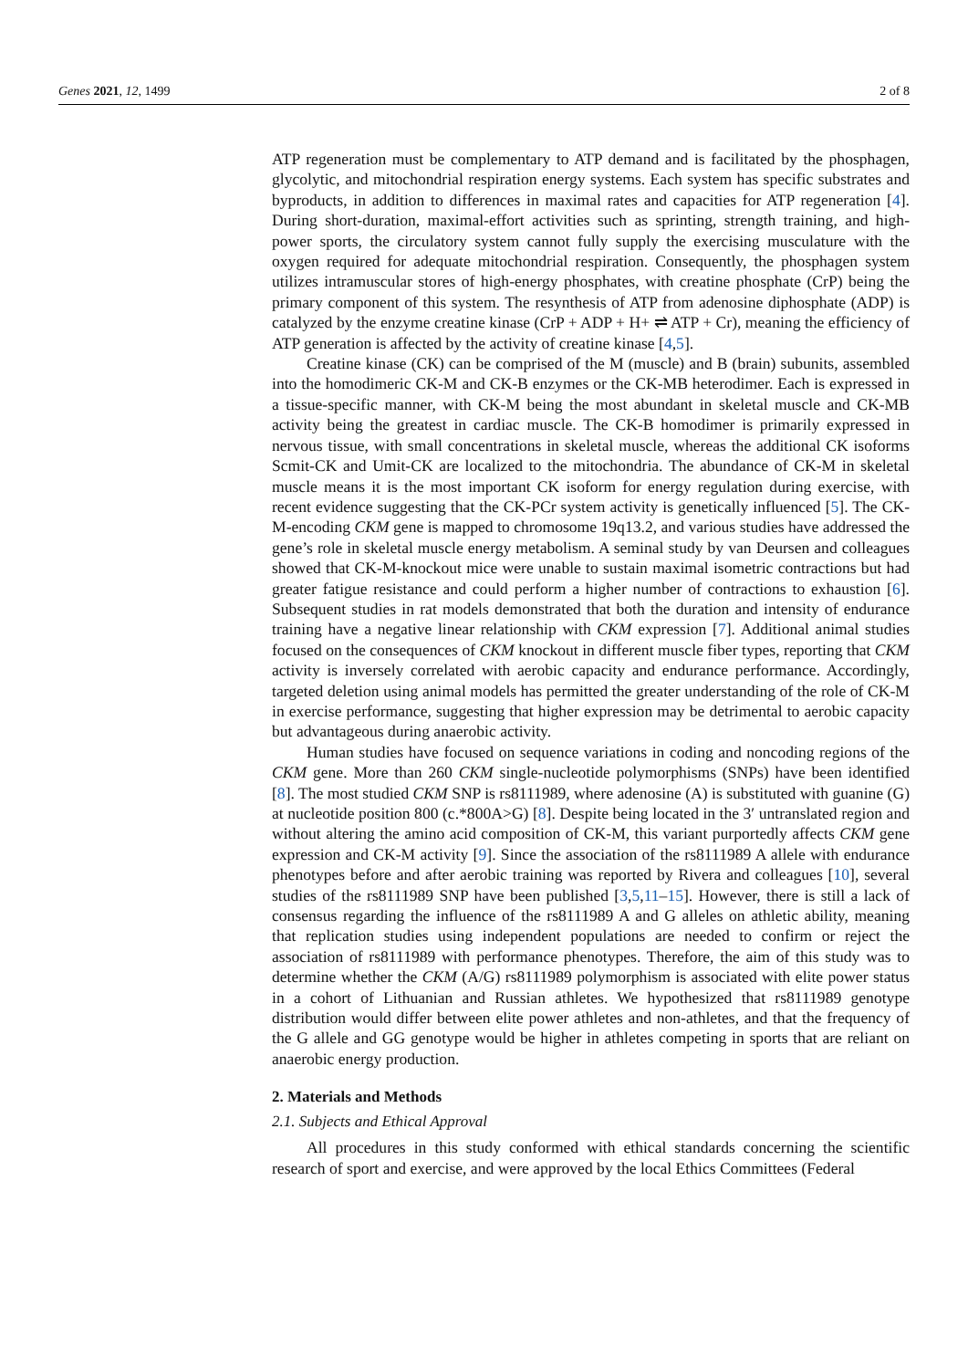Genes 2021, 12, 1499 2 of 8
ATP regeneration must be complementary to ATP demand and is facilitated by the phosphagen, glycolytic, and mitochondrial respiration energy systems. Each system has specific substrates and byproducts, in addition to differences in maximal rates and capacities for ATP regeneration [4]. During short-duration, maximal-effort activities such as sprinting, strength training, and high-power sports, the circulatory system cannot fully supply the exercising musculature with the oxygen required for adequate mitochondrial respiration. Consequently, the phosphagen system utilizes intramuscular stores of high-energy phosphates, with creatine phosphate (CrP) being the primary component of this system. The resynthesis of ATP from adenosine diphosphate (ADP) is catalyzed by the enzyme creatine kinase (CrP + ADP + H+ ⇌ ATP + Cr), meaning the efficiency of ATP generation is affected by the activity of creatine kinase [4,5].
Creatine kinase (CK) can be comprised of the M (muscle) and B (brain) subunits, assembled into the homodimeric CK-M and CK-B enzymes or the CK-MB heterodimer. Each is expressed in a tissue-specific manner, with CK-M being the most abundant in skeletal muscle and CK-MB activity being the greatest in cardiac muscle. The CK-B homodimer is primarily expressed in nervous tissue, with small concentrations in skeletal muscle, whereas the additional CK isoforms Scmit-CK and Umit-CK are localized to the mitochondria. The abundance of CK-M in skeletal muscle means it is the most important CK isoform for energy regulation during exercise, with recent evidence suggesting that the CK-PCr system activity is genetically influenced [5]. The CK-M-encoding CKM gene is mapped to chromosome 19q13.2, and various studies have addressed the gene’s role in skeletal muscle energy metabolism. A seminal study by van Deursen and colleagues showed that CK-M-knockout mice were unable to sustain maximal isometric contractions but had greater fatigue resistance and could perform a higher number of contractions to exhaustion [6]. Subsequent studies in rat models demonstrated that both the duration and intensity of endurance training have a negative linear relationship with CKM expression [7]. Additional animal studies focused on the consequences of CKM knockout in different muscle fiber types, reporting that CKM activity is inversely correlated with aerobic capacity and endurance performance. Accordingly, targeted deletion using animal models has permitted the greater understanding of the role of CK-M in exercise performance, suggesting that higher expression may be detrimental to aerobic capacity but advantageous during anaerobic activity.
Human studies have focused on sequence variations in coding and noncoding regions of the CKM gene. More than 260 CKM single-nucleotide polymorphisms (SNPs) have been identified [8]. The most studied CKM SNP is rs8111989, where adenosine (A) is substituted with guanine (G) at nucleotide position 800 (c.*800A>G) [8]. Despite being located in the 3′ untranslated region and without altering the amino acid composition of CK-M, this variant purportedly affects CKM gene expression and CK-M activity [9]. Since the association of the rs8111989 A allele with endurance phenotypes before and after aerobic training was reported by Rivera and colleagues [10], several studies of the rs8111989 SNP have been published [3,5,11–15]. However, there is still a lack of consensus regarding the influence of the rs8111989 A and G alleles on athletic ability, meaning that replication studies using independent populations are needed to confirm or reject the association of rs8111989 with performance phenotypes. Therefore, the aim of this study was to determine whether the CKM (A/G) rs8111989 polymorphism is associated with elite power status in a cohort of Lithuanian and Russian athletes. We hypothesized that rs8111989 genotype distribution would differ between elite power athletes and non-athletes, and that the frequency of the G allele and GG genotype would be higher in athletes competing in sports that are reliant on anaerobic energy production.
2. Materials and Methods
2.1. Subjects and Ethical Approval
All procedures in this study conformed with ethical standards concerning the scientific research of sport and exercise, and were approved by the local Ethics Committees (Federal